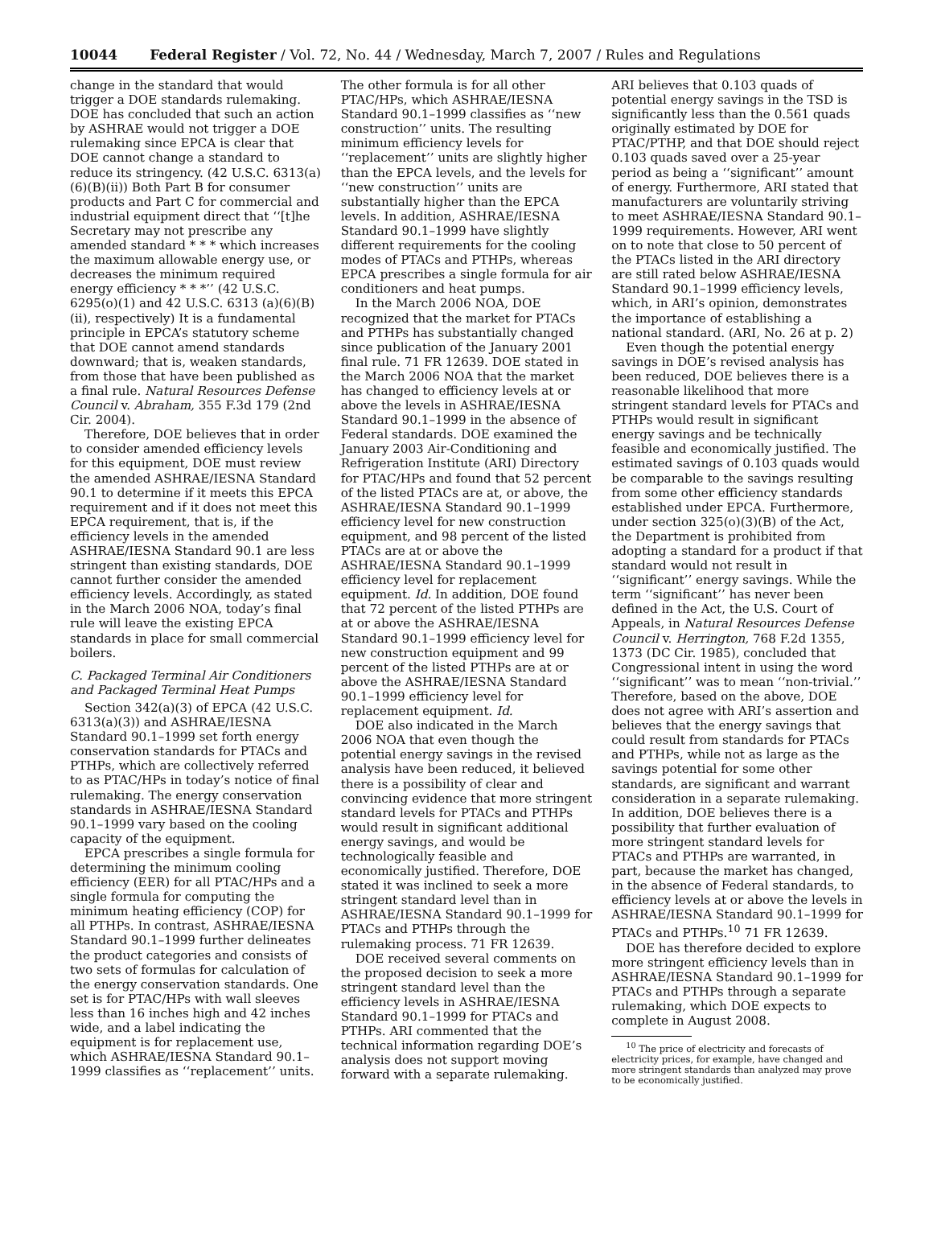10044 Federal Register / Vol. 72, No. 44 / Wednesday, March 7, 2007 / Rules and Regulations
change in the standard that would trigger a DOE standards rulemaking. DOE has concluded that such an action by ASHRAE would not trigger a DOE rulemaking since EPCA is clear that DOE cannot change a standard to reduce its stringency. (42 U.S.C. 6313(a)(6)(B)(ii)) Both Part B for consumer products and Part C for commercial and industrial equipment direct that ‘‘[t]he Secretary may not prescribe any amended standard * * * which increases the maximum allowable energy use, or decreases the minimum required energy efficiency * * *’’ (42 U.S.C. 6295(o)(1) and 42 U.S.C. 6313 (a)(6)(B)(ii), respectively) It is a fundamental principle in EPCA’s statutory scheme that DOE cannot amend standards downward; that is, weaken standards, from those that have been published as a final rule. Natural Resources Defense Council v. Abraham, 355 F.3d 179 (2nd Cir. 2004).
Therefore, DOE believes that in order to consider amended efficiency levels for this equipment, DOE must review the amended ASHRAE/IESNA Standard 90.1 to determine if it meets this EPCA requirement and if it does not meet this EPCA requirement, that is, if the efficiency levels in the amended ASHRAE/IESNA Standard 90.1 are less stringent than existing standards, DOE cannot further consider the amended efficiency levels. Accordingly, as stated in the March 2006 NOA, today’s final rule will leave the existing EPCA standards in place for small commercial boilers.
C. Packaged Terminal Air Conditioners and Packaged Terminal Heat Pumps
Section 342(a)(3) of EPCA (42 U.S.C. 6313(a)(3)) and ASHRAE/IESNA Standard 90.1–1999 set forth energy conservation standards for PTACs and PTHPs, which are collectively referred to as PTAC/HPs in today’s notice of final rulemaking. The energy conservation standards in ASHRAE/IESNA Standard 90.1–1999 vary based on the cooling capacity of the equipment.
EPCA prescribes a single formula for determining the minimum cooling efficiency (EER) for all PTAC/HPs and a single formula for computing the minimum heating efficiency (COP) for all PTHPs. In contrast, ASHRAE/IESNA Standard 90.1–1999 further delineates the product categories and consists of two sets of formulas for calculation of the energy conservation standards. One set is for PTAC/HPs with wall sleeves less than 16 inches high and 42 inches wide, and a label indicating the equipment is for replacement use, which ASHRAE/IESNA Standard 90.1–1999 classifies as ‘‘replacement’’ units. The other formula is for all other PTAC/HPs, which ASHRAE/IESNA Standard 90.1–1999 classifies as ‘‘new construction’’ units. The resulting minimum efficiency levels for ‘‘replacement’’ units are slightly higher than the EPCA levels, and the levels for ‘‘new construction’’ units are substantially higher than the EPCA levels. In addition, ASHRAE/IESNA Standard 90.1–1999 have slightly different requirements for the cooling modes of PTACs and PTHPs, whereas EPCA prescribes a single formula for air conditioners and heat pumps.
In the March 2006 NOA, DOE recognized that the market for PTACs and PTHPs has substantially changed since publication of the January 2001 final rule. 71 FR 12639. DOE stated in the March 2006 NOA that the market has changed to efficiency levels at or above the levels in ASHRAE/IESNA Standard 90.1–1999 in the absence of Federal standards. DOE examined the January 2003 Air-Conditioning and Refrigeration Institute (ARI) Directory for PTAC/HPs and found that 52 percent of the listed PTACs are at, or above, the ASHRAE/IESNA Standard 90.1–1999 efficiency level for new construction equipment, and 98 percent of the listed PTACs are at or above the ASHRAE/IESNA Standard 90.1–1999 efficiency level for replacement equipment. Id. In addition, DOE found that 72 percent of the listed PTHPs are at or above the ASHRAE/IESNA Standard 90.1–1999 efficiency level for new construction equipment and 99 percent of the listed PTHPs are at or above the ASHRAE/IESNA Standard 90.1–1999 efficiency level for replacement equipment. Id.
DOE also indicated in the March 2006 NOA that even though the potential energy savings in the revised analysis have been reduced, it believed there is a possibility of clear and convincing evidence that more stringent standard levels for PTACs and PTHPs would result in significant additional energy savings, and would be technologically feasible and economically justified. Therefore, DOE stated it was inclined to seek a more stringent standard level than in ASHRAE/IESNA Standard 90.1–1999 for PTACs and PTHPs through the rulemaking process. 71 FR 12639.
DOE received several comments on the proposed decision to seek a more stringent standard level than the efficiency levels in ASHRAE/IESNA Standard 90.1–1999 for PTACs and PTHPs. ARI commented that the technical information regarding DOE’s analysis does not support moving forward with a separate rulemaking. ARI believes that 0.103 quads of potential energy savings in the TSD is significantly less than the 0.561 quads originally estimated by DOE for PTAC/PTHP, and that DOE should reject 0.103 quads saved over a 25-year period as being a ‘‘significant’’ amount of energy. Furthermore, ARI stated that manufacturers are voluntarily striving to meet ASHRAE/IESNA Standard 90.1–1999 requirements. However, ARI went on to note that close to 50 percent of the PTACs listed in the ARI directory are still rated below ASHRAE/IESNA Standard 90.1–1999 efficiency levels, which, in ARI’s opinion, demonstrates the importance of establishing a national standard. (ARI, No. 26 at p. 2)
Even though the potential energy savings in DOE’s revised analysis has been reduced, DOE believes there is a reasonable likelihood that more stringent standard levels for PTACs and PTHPs would result in significant energy savings and be technically feasible and economically justified. The estimated savings of 0.103 quads would be comparable to the savings resulting from some other efficiency standards established under EPCA. Furthermore, under section 325(o)(3)(B) of the Act, the Department is prohibited from adopting a standard for a product if that standard would not result in ‘‘significant’’ energy savings. While the term ‘‘significant’’ has never been defined in the Act, the U.S. Court of Appeals, in Natural Resources Defense Council v. Herrington, 768 F.2d 1355, 1373 (DC Cir. 1985), concluded that Congressional intent in using the word ‘‘significant’’ was to mean ‘‘non-trivial.’’ Therefore, based on the above, DOE does not agree with ARI’s assertion and believes that the energy savings that could result from standards for PTACs and PTHPs, while not as large as the savings potential for some other standards, are significant and warrant consideration in a separate rulemaking. In addition, DOE believes there is a possibility that further evaluation of more stringent standard levels for PTACs and PTHPs are warranted, in part, because the market has changed, in the absence of Federal standards, to efficiency levels at or above the levels in ASHRAE/IESNA Standard 90.1–1999 for PTACs and PTHPs.<sup>10</sup> 71 FR 12639.
DOE has therefore decided to explore more stringent efficiency levels than in ASHRAE/IESNA Standard 90.1–1999 for PTACs and PTHPs through a separate rulemaking, which DOE expects to complete in August 2008.
<sup>10</sup> The price of electricity and forecasts of electricity prices, for example, have changed and more stringent standards than analyzed may prove to be economically justified.